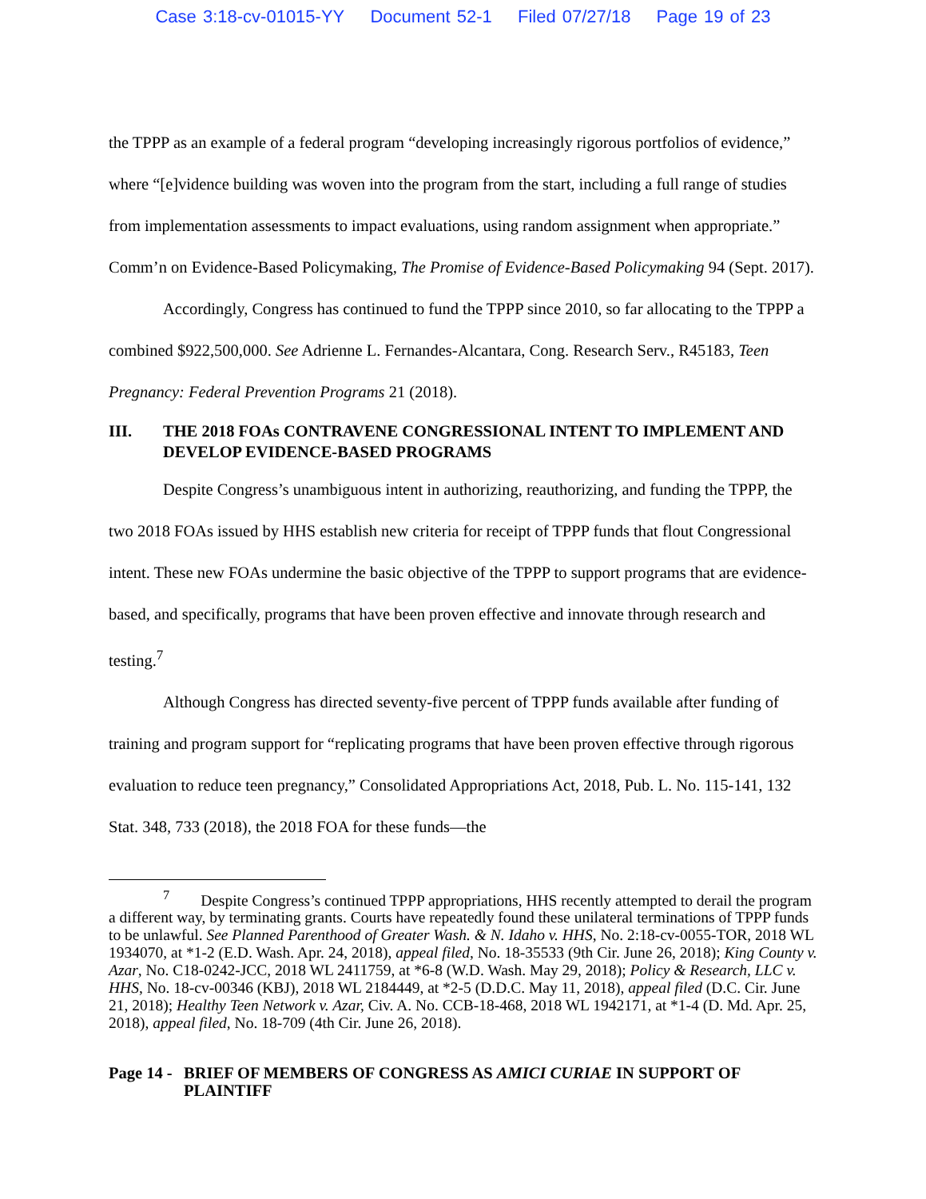Case 3:18-cv-01015-YY Document 52-1 Filed 07/27/18 Page 19 of 23
the TPPP as an example of a federal program “developing increasingly rigorous portfolios of evidence,” where “[e]vidence building was woven into the program from the start, including a full range of studies from implementation assessments to impact evaluations, using random assignment when appropriate.” Comm’n on Evidence-Based Policymaking, The Promise of Evidence-Based Policymaking 94 (Sept. 2017).
Accordingly, Congress has continued to fund the TPPP since 2010, so far allocating to the TPPP a combined $922,500,000. See Adrienne L. Fernandes-Alcantara, Cong. Research Serv., R45183, Teen Pregnancy: Federal Prevention Programs 21 (2018).
III. THE 2018 FOAs CONTRAVENE CONGRESSIONAL INTENT TO IMPLEMENT AND DEVELOP EVIDENCE-BASED PROGRAMS
Despite Congress’s unambiguous intent in authorizing, reauthorizing, and funding the TPPP, the two 2018 FOAs issued by HHS establish new criteria for receipt of TPPP funds that flout Congressional intent. These new FOAs undermine the basic objective of the TPPP to support programs that are evidence-based, and specifically, programs that have been proven effective and innovate through research and testing.<sup>7</sup>
Although Congress has directed seventy-five percent of TPPP funds available after funding of training and program support for “replicating programs that have been proven effective through rigorous evaluation to reduce teen pregnancy,” Consolidated Appropriations Act, 2018, Pub. L. No. 115-141, 132 Stat. 348, 733 (2018), the 2018 FOA for these funds—the
<sup>7</sup> Despite Congress’s continued TPPP appropriations, HHS recently attempted to derail the program a different way, by terminating grants. Courts have repeatedly found these unilateral terminations of TPPP funds to be unlawful. See Planned Parenthood of Greater Wash. & N. Idaho v. HHS, No. 2:18-cv-0055-TOR, 2018 WL 1934070, at *1-2 (E.D. Wash. Apr. 24, 2018), appeal filed, No. 18-35533 (9th Cir. June 26, 2018); King County v. Azar, No. C18-0242-JCC, 2018 WL 2411759, at *6-8 (W.D. Wash. May 29, 2018); Policy & Research, LLC v. HHS, No. 18-cv-00346 (KBJ), 2018 WL 2184449, at *2-5 (D.D.C. May 11, 2018), appeal filed (D.C. Cir. June 21, 2018); Healthy Teen Network v. Azar, Civ. A. No. CCB-18-468, 2018 WL 1942171, at *1-4 (D. Md. Apr. 25, 2018), appeal filed, No. 18-709 (4th Cir. June 26, 2018).
Page 14 - BRIEF OF MEMBERS OF CONGRESS AS AMICI CURIAE IN SUPPORT OF PLAINTIFF